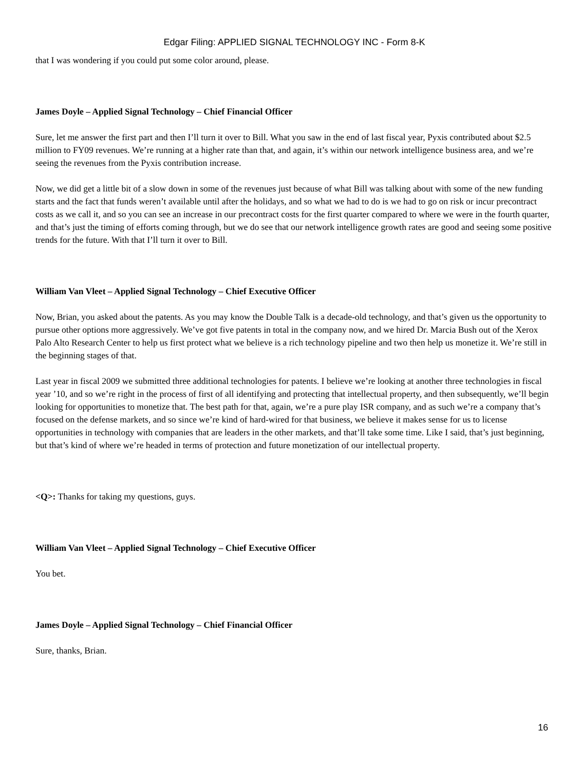Edgar Filing: APPLIED SIGNAL TECHNOLOGY INC - Form 8-K
that I was wondering if you could put some color around, please.
James Doyle – Applied Signal Technology – Chief Financial Officer
Sure, let me answer the first part and then I’ll turn it over to Bill. What you saw in the end of last fiscal year, Pyxis contributed about $2.5 million to FY09 revenues. We’re running at a higher rate than that, and again, it’s within our network intelligence business area, and we’re seeing the revenues from the Pyxis contribution increase.
Now, we did get a little bit of a slow down in some of the revenues just because of what Bill was talking about with some of the new funding starts and the fact that funds weren’t available until after the holidays, and so what we had to do is we had to go on risk or incur precontract costs as we call it, and so you can see an increase in our precontract costs for the first quarter compared to where we were in the fourth quarter, and that’s just the timing of efforts coming through, but we do see that our network intelligence growth rates are good and seeing some positive trends for the future. With that I’ll turn it over to Bill.
William Van Vleet – Applied Signal Technology – Chief Executive Officer
Now, Brian, you asked about the patents. As you may know the Double Talk is a decade-old technology, and that’s given us the opportunity to pursue other options more aggressively. We’ve got five patents in total in the company now, and we hired Dr. Marcia Bush out of the Xerox Palo Alto Research Center to help us first protect what we believe is a rich technology pipeline and two then help us monetize it. We’re still in the beginning stages of that.
Last year in fiscal 2009 we submitted three additional technologies for patents. I believe we’re looking at another three technologies in fiscal year ’10, and so we’re right in the process of first of all identifying and protecting that intellectual property, and then subsequently, we’ll begin looking for opportunities to monetize that. The best path for that, again, we’re a pure play ISR company, and as such we’re a company that’s focused on the defense markets, and so since we’re kind of hard-wired for that business, we believe it makes sense for us to license opportunities in technology with companies that are leaders in the other markets, and that’ll take some time. Like I said, that’s just beginning, but that’s kind of where we’re headed in terms of protection and future monetization of our intellectual property.
<Q>: Thanks for taking my questions, guys.
William Van Vleet – Applied Signal Technology – Chief Executive Officer
You bet.
James Doyle – Applied Signal Technology – Chief Financial Officer
Sure, thanks, Brian.
16